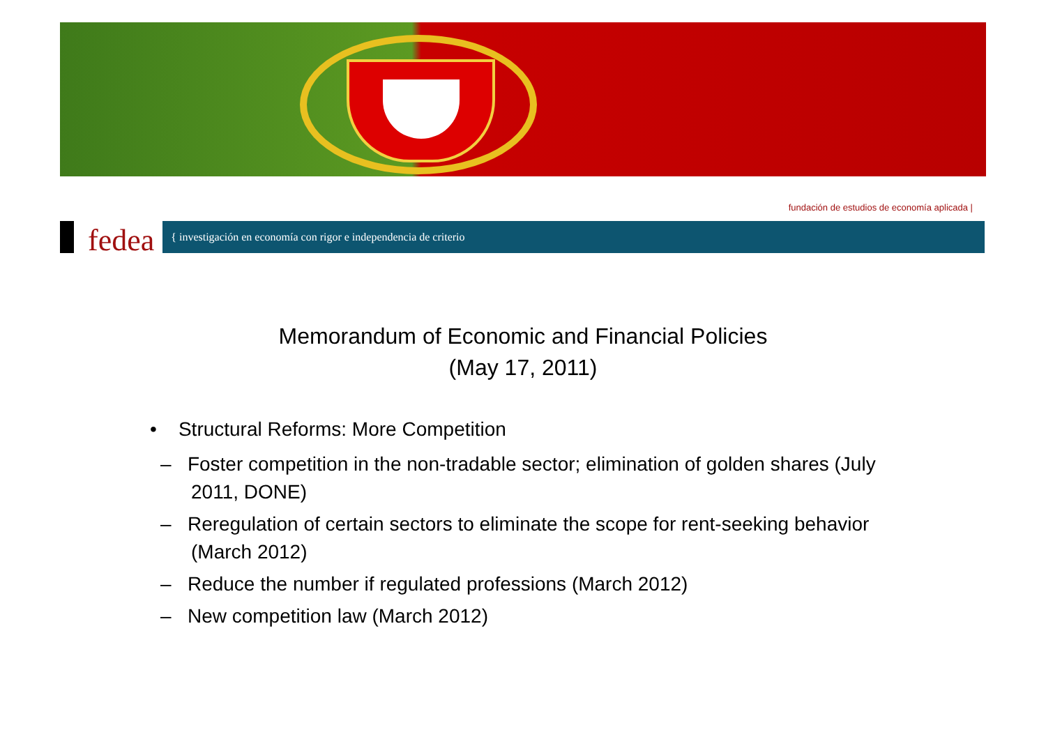fundación de estudios de economía aplicada |
fedea { investigación en economía con rigor e independencia de criterio
Memorandum of Economic and Financial Policies
(May 17, 2011)
• Structural Reforms: More Competition
– Foster competition in the non-tradable sector; elimination of golden shares (July 2011, DONE)
– Reregulation of certain sectors to eliminate the scope for rent-seeking behavior (March 2012)
– Reduce the number if regulated professions (March 2012)
– New competition law (March 2012)